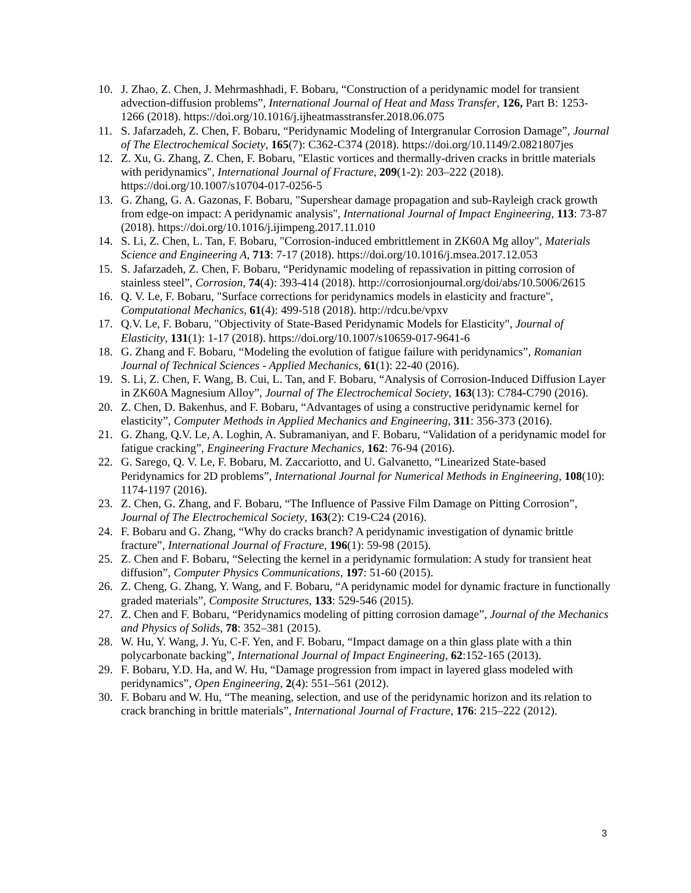10. J. Zhao, Z. Chen, J. Mehrmashhadi, F. Bobaru, “Construction of a peridynamic model for transient advection-diffusion problems”, International Journal of Heat and Mass Transfer, 126, Part B: 1253-1266 (2018). https://doi.org/10.1016/j.ijheatmasstransfer.2018.06.075
11. S. Jafarzadeh, Z. Chen, F. Bobaru, “Peridynamic Modeling of Intergranular Corrosion Damage”, Journal of The Electrochemical Society, 165(7): C362-C374 (2018). https://doi.org/10.1149/2.0821807jes
12. Z. Xu, G. Zhang, Z. Chen, F. Bobaru, "Elastic vortices and thermally-driven cracks in brittle materials with peridynamics", International Journal of Fracture, 209(1-2): 203–222 (2018). https://doi.org/10.1007/s10704-017-0256-5
13. G. Zhang, G. A. Gazonas, F. Bobaru, "Supershear damage propagation and sub-Rayleigh crack growth from edge-on impact: A peridynamic analysis", International Journal of Impact Engineering, 113: 73-87 (2018). https://doi.org/10.1016/j.ijimpeng.2017.11.010
14. S. Li, Z. Chen, L. Tan, F. Bobaru, "Corrosion-induced embrittlement in ZK60A Mg alloy", Materials Science and Engineering A, 713: 7-17 (2018). https://doi.org/10.1016/j.msea.2017.12.053
15. S. Jafarzadeh, Z. Chen, F. Bobaru, “Peridynamic modeling of repassivation in pitting corrosion of stainless steel”, Corrosion, 74(4): 393-414 (2018). http://corrosionjournal.org/doi/abs/10.5006/2615
16. Q. V. Le, F. Bobaru, "Surface corrections for peridynamics models in elasticity and fracture", Computational Mechanics, 61(4): 499-518 (2018). http://rdcu.be/vpxv
17. Q.V. Le, F. Bobaru, "Objectivity of State-Based Peridynamic Models for Elasticity", Journal of Elasticity, 131(1): 1-17 (2018). https://doi.org/10.1007/s10659-017-9641-6
18. G. Zhang and F. Bobaru, “Modeling the evolution of fatigue failure with peridynamics”, Romanian Journal of Technical Sciences - Applied Mechanics, 61(1): 22-40 (2016).
19. S. Li, Z. Chen, F. Wang, B. Cui, L. Tan, and F. Bobaru, “Analysis of Corrosion-Induced Diffusion Layer in ZK60A Magnesium Alloy”, Journal of The Electrochemical Society, 163(13): C784-C790 (2016).
20. Z. Chen, D. Bakenhus, and F. Bobaru, “Advantages of using a constructive peridynamic kernel for elasticity”, Computer Methods in Applied Mechanics and Engineering, 311: 356-373 (2016).
21. G. Zhang, Q.V. Le, A. Loghin, A. Subramaniyan, and F. Bobaru, “Validation of a peridynamic model for fatigue cracking”, Engineering Fracture Mechanics, 162: 76-94 (2016).
22. G. Sarego, Q. V. Le, F. Bobaru, M. Zaccariotto, and U. Galvanetto, “Linearized State-based Peridynamics for 2D problems”, International Journal for Numerical Methods in Engineering, 108(10): 1174-1197 (2016).
23. Z. Chen, G. Zhang, and F. Bobaru, “The Influence of Passive Film Damage on Pitting Corrosion”, Journal of The Electrochemical Society, 163(2): C19-C24 (2016).
24. F. Bobaru and G. Zhang, “Why do cracks branch? A peridynamic investigation of dynamic brittle fracture”, International Journal of Fracture, 196(1): 59-98 (2015).
25. Z. Chen and F. Bobaru, “Selecting the kernel in a peridynamic formulation: A study for transient heat diffusion”, Computer Physics Communications, 197: 51-60 (2015).
26. Z. Cheng, G. Zhang, Y. Wang, and F. Bobaru, “A peridynamic model for dynamic fracture in functionally graded materials”, Composite Structures, 133: 529-546 (2015).
27. Z. Chen and F. Bobaru, “Peridynamics modeling of pitting corrosion damage”, Journal of the Mechanics and Physics of Solids, 78: 352–381 (2015).
28. W. Hu, Y. Wang, J. Yu, C-F. Yen, and F. Bobaru, “Impact damage on a thin glass plate with a thin polycarbonate backing”, International Journal of Impact Engineering, 62:152-165 (2013).
29. F. Bobaru, Y.D. Ha, and W. Hu, “Damage progression from impact in layered glass modeled with peridynamics”, Open Engineering, 2(4): 551–561 (2012).
30. F. Bobaru and W. Hu, “The meaning, selection, and use of the peridynamic horizon and its relation to crack branching in brittle materials”, International Journal of Fracture, 176: 215–222 (2012).
3